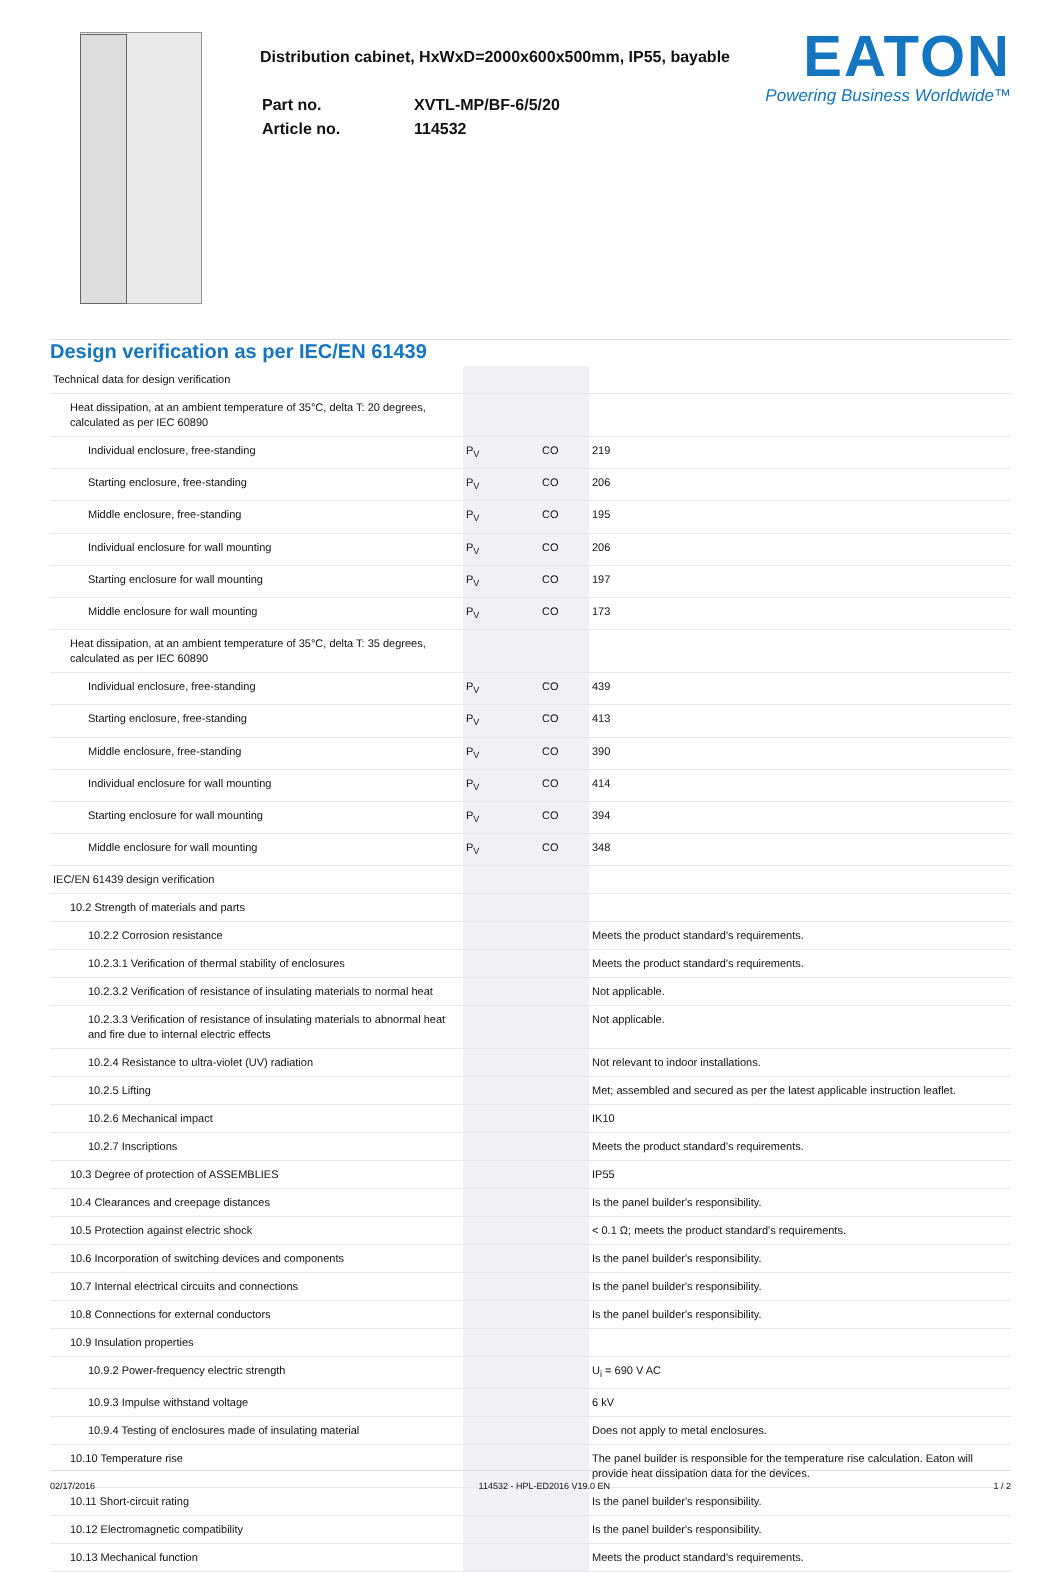Distribution cabinet, HxWxD=2000x600x500mm, IP55, bayable
| Part no. | XVTL-MP/BF-6/5/20 |
| Article no. | 114532 |
EATON
Powering Business Worldwide™
Design verification as per IEC/EN 61439
| Technical data for design verification | | | |
| Heat dissipation, at an ambient temperature of 35°C, delta T: 20 degrees, calculated as per IEC 60890 | | | |
| Individual enclosure, free-standing | P<sub>V</sub> | CO | 219 |
| Starting enclosure, free-standing | P<sub>V</sub> | CO | 206 |
| Middle enclosure, free-standing | P<sub>V</sub> | CO | 195 |
| Individual enclosure for wall mounting | P<sub>V</sub> | CO | 206 |
| Starting enclosure for wall mounting | P<sub>V</sub> | CO | 197 |
| Middle enclosure for wall mounting | P<sub>V</sub> | CO | 173 |
| Heat dissipation, at an ambient temperature of 35°C, delta T: 35 degrees, calculated as per IEC 60890 | | | |
| Individual enclosure, free-standing | P<sub>V</sub> | CO | 439 |
| Starting enclosure, free-standing | P<sub>V</sub> | CO | 413 |
| Middle enclosure, free-standing | P<sub>V</sub> | CO | 390 |
| Individual enclosure for wall mounting | P<sub>V</sub> | CO | 414 |
| Starting enclosure for wall mounting | P<sub>V</sub> | CO | 394 |
| Middle enclosure for wall mounting | P<sub>V</sub> | CO | 348 |
| IEC/EN 61439 design verification | | | |
| 10.2 Strength of materials and parts | | | |
| 10.2.2 Corrosion resistance | | | Meets the product standard's requirements. |
| 10.2.3.1 Verification of thermal stability of enclosures | | | Meets the product standard's requirements. |
| 10.2.3.2 Verification of resistance of insulating materials to normal heat | | | Not applicable. |
| 10.2.3.3 Verification of resistance of insulating materials to abnormal heat and fire due to internal electric effects | | | Not applicable. |
| 10.2.4 Resistance to ultra-violet (UV) radiation | | | Not relevant to indoor installations. |
| 10.2.5 Lifting | | | Met; assembled and secured as per the latest applicable instruction leaflet. |
| 10.2.6 Mechanical impact | | | IK10 |
| 10.2.7 Inscriptions | | | Meets the product standard's requirements. |
| 10.3 Degree of protection of ASSEMBLIES | | | IP55 |
| 10.4 Clearances and creepage distances | | | Is the panel builder's responsibility. |
| 10.5 Protection against electric shock | | | < 0.1 Ω; meets the product standard's requirements. |
| 10.6 Incorporation of switching devices and components | | | Is the panel builder's responsibility. |
| 10.7 Internal electrical circuits and connections | | | Is the panel builder's responsibility. |
| 10.8 Connections for external conductors | | | Is the panel builder's responsibility. |
| 10.9 Insulation properties | | | |
| 10.9.2 Power-frequency electric strength | | | U<sub>i</sub> = 690 V AC |
| 10.9.3 Impulse withstand voltage | | | 6 kV |
| 10.9.4 Testing of enclosures made of insulating material | | | Does not apply to metal enclosures. |
| 10.10 Temperature rise | | | The panel builder is responsible for the temperature rise calculation. Eaton will provide heat dissipation data for the devices. |
| 10.11 Short-circuit rating | | | Is the panel builder's responsibility. |
| 10.12 Electromagnetic compatibility | | | Is the panel builder's responsibility. |
| 10.13 Mechanical function | | | Meets the product standard's requirements. |
02/17/2016 114532 - HPL-ED2016 V19.0 EN 1 / 2